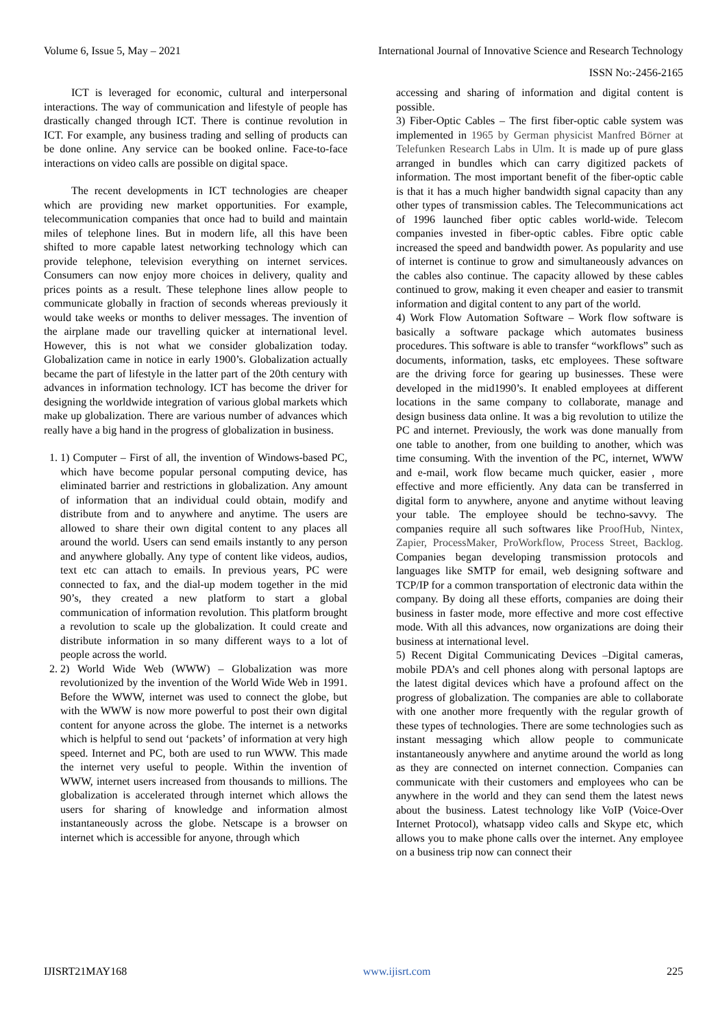Volume 6, Issue 5, May – 2021 International Journal of Innovative Science and Research Technology
ISSN No:-2456-2165
ICT is leveraged for economic, cultural and interpersonal interactions. The way of communication and lifestyle of people has drastically changed through ICT. There is continue revolution in ICT. For example, any business trading and selling of products can be done online. Any service can be booked online. Face-to-face interactions on video calls are possible on digital space.
The recent developments in ICT technologies are cheaper which are providing new market opportunities. For example, telecommunication companies that once had to build and maintain miles of telephone lines. But in modern life, all this have been shifted to more capable latest networking technology which can provide telephone, television everything on internet services. Consumers can now enjoy more choices in delivery, quality and prices points as a result. These telephone lines allow people to communicate globally in fraction of seconds whereas previously it would take weeks or months to deliver messages. The invention of the airplane made our travelling quicker at international level. However, this is not what we consider globalization today. Globalization came in notice in early 1900’s. Globalization actually became the part of lifestyle in the latter part of the 20th century with advances in information technology. ICT has become the driver for designing the worldwide integration of various global markets which make up globalization. There are various number of advances which really have a big hand in the progress of globalization in business.
1. 1) Computer – First of all, the invention of Windows-based PC, which have become popular personal computing device, has eliminated barrier and restrictions in globalization. Any amount of information that an individual could obtain, modify and distribute from and to anywhere and anytime. The users are allowed to share their own digital content to any places all around the world. Users can send emails instantly to any person and anywhere globally. Any type of content like videos, audios, text etc can attach to emails. In previous years, PC were connected to fax, and the dial-up modem together in the mid 90’s, they created a new platform to start a global communication of information revolution. This platform brought a revolution to scale up the globalization. It could create and distribute information in so many different ways to a lot of people across the world.
2. 2) World Wide Web (WWW) – Globalization was more revolutionized by the invention of the World Wide Web in 1991. Before the WWW, internet was used to connect the globe, but with the WWW is now more powerful to post their own digital content for anyone across the globe. The internet is a networks which is helpful to send out ‘packets’ of information at very high speed. Internet and PC, both are used to run WWW. This made the internet very useful to people. Within the invention of WWW, internet users increased from thousands to millions. The globalization is accelerated through internet which allows the users for sharing of knowledge and information almost instantaneously across the globe. Netscape is a browser on internet which is accessible for anyone, through which
accessing and sharing of information and digital content is possible.
3) Fiber-Optic Cables – The first fiber-optic cable system was implemented in 1965 by German physicist Manfred Börner at Telefunken Research Labs in Ulm. It is made up of pure glass arranged in bundles which can carry digitized packets of information. The most important benefit of the fiber-optic cable is that it has a much higher bandwidth signal capacity than any other types of transmission cables. The Telecommunications act of 1996 launched fiber optic cables world-wide. Telecom companies invested in fiber-optic cables. Fibre optic cable increased the speed and bandwidth power. As popularity and use of internet is continue to grow and simultaneously advances on the cables also continue. The capacity allowed by these cables continued to grow, making it even cheaper and easier to transmit information and digital content to any part of the world.
4) Work Flow Automation Software – Work flow software is basically a software package which automates business procedures. This software is able to transfer “workflows” such as documents, information, tasks, etc employees. These software are the driving force for gearing up businesses. These were developed in the mid1990’s. It enabled employees at different locations in the same company to collaborate, manage and design business data online. It was a big revolution to utilize the PC and internet. Previously, the work was done manually from one table to another, from one building to another, which was time consuming. With the invention of the PC, internet, WWW and e-mail, work flow became much quicker, easier , more effective and more efficiently. Any data can be transferred in digital form to anywhere, anyone and anytime without leaving your table. The employee should be techno-savvy. The companies require all such softwares like ProofHub, Nintex, Zapier, ProcessMaker, ProWorkflow, Process Street, Backlog. Companies began developing transmission protocols and languages like SMTP for email, web designing software and TCP/IP for a common transportation of electronic data within the company. By doing all these efforts, companies are doing their business in faster mode, more effective and more cost effective mode. With all this advances, now organizations are doing their business at international level.
5) Recent Digital Communicating Devices –Digital cameras, mobile PDA’s and cell phones along with personal laptops are the latest digital devices which have a profound affect on the progress of globalization. The companies are able to collaborate with one another more frequently with the regular growth of these types of technologies. There are some technologies such as instant messaging which allow people to communicate instantaneously anywhere and anytime around the world as long as they are connected on internet connection. Companies can communicate with their customers and employees who can be anywhere in the world and they can send them the latest news about the business. Latest technology like VoIP (Voice-Over Internet Protocol), whatsapp video calls and Skype etc, which allows you to make phone calls over the internet. Any employee on a business trip now can connect their
IJISRT21MAY168 www.ijisrt.com 225